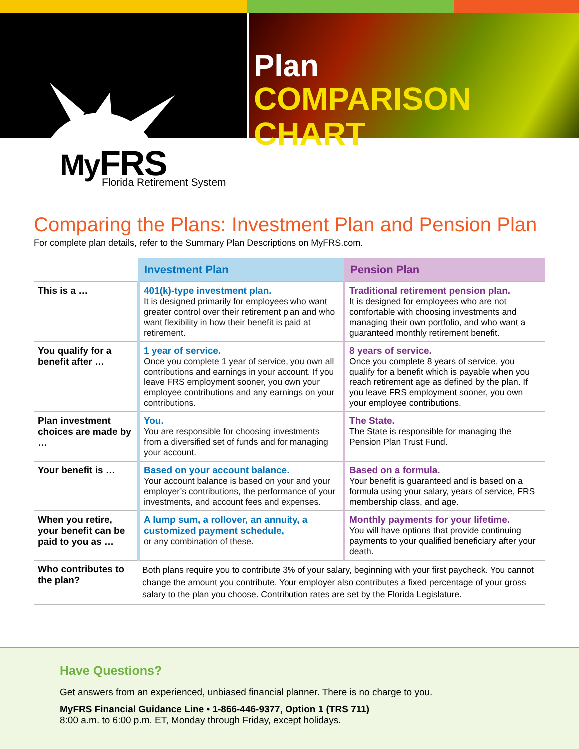Plan
COMPARISON CHART
MyFRS
Florida Retirement System
Comparing the Plans: Investment Plan and Pension Plan
For complete plan details, refer to the Summary Plan Descriptions on MyFRS.com.
| | Investment Plan | Pension Plan |
| --- | --- | --- |
| This is a … | 401(k)-type investment plan. It is designed primarily for employees who want greater control over their retirement plan and who want flexibility in how their benefit is paid at retirement. | Traditional retirement pension plan. It is designed for employees who are not comfortable with choosing investments and managing their own portfolio, and who want a guaranteed monthly retirement benefit. |
| You qualify for a benefit after … | 1 year of service. Once you complete 1 year of service, you own all contributions and earnings in your account. If you leave FRS employment sooner, you own your employee contributions and any earnings on your contributions. | 8 years of service. Once you complete 8 years of service, you qualify for a benefit which is payable when you reach retirement age as defined by the plan. If you leave FRS employment sooner, you own your employee contributions. |
| Plan investment choices are made by … | You. You are responsible for choosing investments from a diversified set of funds and for managing your account. | The State. The State is responsible for managing the Pension Plan Trust Fund. |
| Your benefit is … | Based on your account balance. Your account balance is based on your and your employer’s contributions, the performance of your investments, and account fees and expenses. | Based on a formula. Your benefit is guaranteed and is based on a formula using your salary, years of service, FRS membership class, and age. |
| When you retire, your benefit can be paid to you as … | A lump sum, a rollover, an annuity, a customized payment schedule, or any combination of these. | Monthly payments for your lifetime. You will have options that provide continuing payments to your qualified beneficiary after your death. |
| Who contributes to the plan? | Both plans require you to contribute 3% of your salary, beginning with your first paycheck. You cannot change the amount you contribute. Your employer also contributes a fixed percentage of your gross salary to the plan you choose. Contribution rates are set by the Florida Legislature. | |
Have Questions?
Get answers from an experienced, unbiased financial planner. There is no charge to you.
MyFRS Financial Guidance Line • 1-866-446-9377, Option 1 (TRS 711)
8:00 a.m. to 6:00 p.m. ET, Monday through Friday, except holidays.